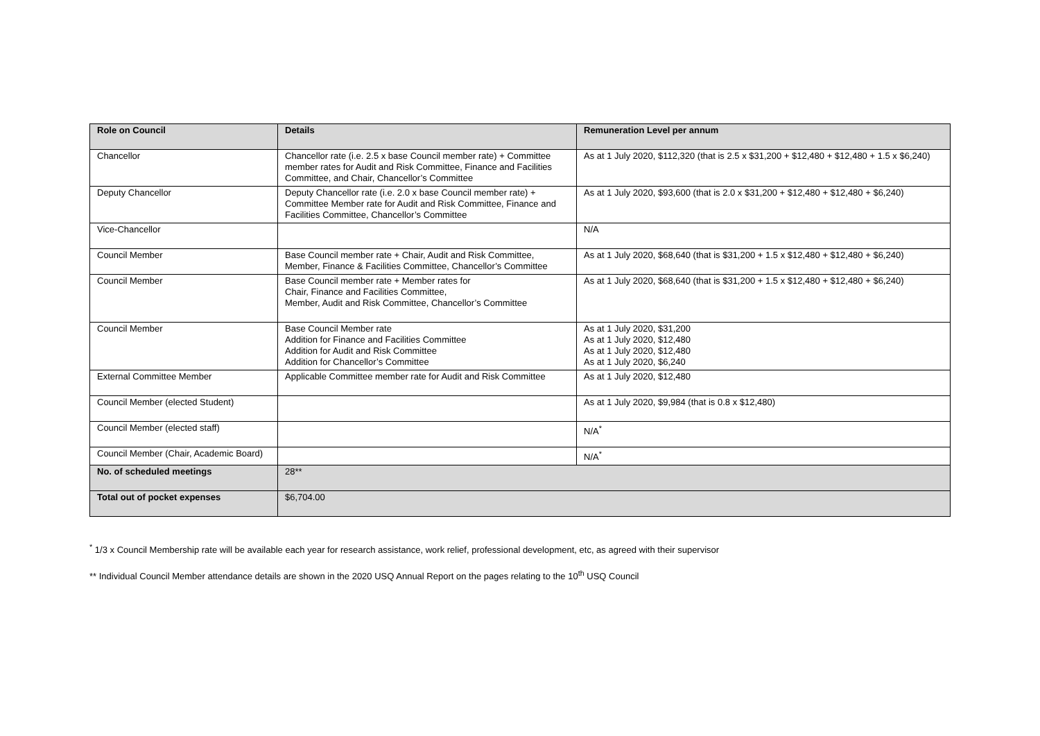| Role on Council | Details | Remuneration Level per annum |
| --- | --- | --- |
| Chancellor | Chancellor rate (i.e. 2.5 x base Council member rate) + Committee member rates for Audit and Risk Committee, Finance and Facilities Committee, and Chair, Chancellor’s Committee | As at 1 July 2020, $112,320 (that is 2.5 x $31,200 + $12,480 + $12,480 + 1.5 x $6,240) |
| Deputy Chancellor | Deputy Chancellor rate (i.e. 2.0 x base Council member rate) + Committee Member rate for Audit and Risk Committee, Finance and Facilities Committee, Chancellor’s Committee | As at 1 July 2020, $93,600 (that is 2.0 x $31,200 + $12,480 + $12,480 + $6,240) |
| Vice-Chancellor | | N/A |
| Council Member | Base Council member rate + Chair, Audit and Risk Committee, Member, Finance & Facilities Committee, Chancellor’s Committee | As at 1 July 2020, $68,640 (that is $31,200 + 1.5 x $12,480 + $12,480 + $6,240) |
| Council Member | Base Council member rate + Member rates for Chair, Finance and Facilities Committee, Member, Audit and Risk Committee, Chancellor’s Committee | As at 1 July 2020, $68,640 (that is $31,200 + 1.5 x $12,480 + $12,480 + $6,240) |
| Council Member | Base Council Member rate Addition for Finance and Facilities Committee Addition for Audit and Risk Committee Addition for Chancellor’s Committee | As at 1 July 2020, $31,200 As at 1 July 2020, $12,480 As at 1 July 2020, $12,480 As at 1 July 2020, $6,240 |
| External Committee Member | Applicable Committee member rate for Audit and Risk Committee | As at 1 July 2020, $12,480 |
| Council Member (elected Student) | | As at 1 July 2020, $9,984 (that is 0.8 x $12,480) |
| Council Member (elected staff) | | N/A<sup>*</sup> |
| Council Member (Chair, Academic Board) | | N/A<sup>*</sup> |
| No. of scheduled meetings | 28** | |
| Total out of pocket expenses | $6,704.00 | |
<sup>*</sup> 1/3 x Council Membership rate will be available each year for research assistance, work relief, professional development, etc, as agreed with their supervisor
** Individual Council Member attendance details are shown in the 2020 USQ Annual Report on the pages relating to the 10<sup>th</sup> USQ Council